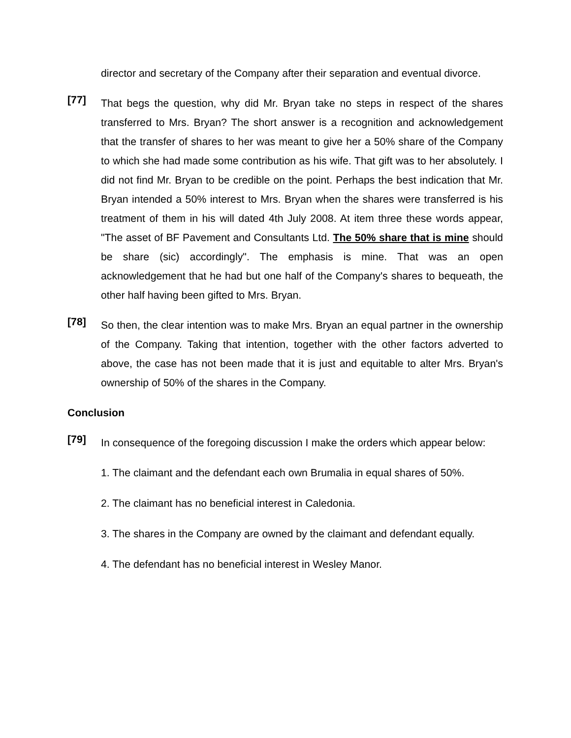director and secretary of the Company after their separation and eventual divorce.
[77]
That begs the question, why did Mr. Bryan take no steps in respect of the shares transferred to Mrs. Bryan? The short answer is a recognition and acknowledgement that the transfer of shares to her was meant to give her a 50% share of the Company to which she had made some contribution as his wife. That gift was to her absolutely. I did not find Mr. Bryan to be credible on the point. Perhaps the best indication that Mr. Bryan intended a 50% interest to Mrs. Bryan when the shares were transferred is his treatment of them in his will dated 4th July 2008. At item three these words appear, "The asset of BF Pavement and Consultants Ltd. The 50% share that is mine should be share (sic) accordingly". The emphasis is mine. That was an open acknowledgement that he had but one half of the Company's shares to bequeath, the other half having been gifted to Mrs. Bryan.
[78]
So then, the clear intention was to make Mrs. Bryan an equal partner in the ownership of the Company. Taking that intention, together with the other factors adverted to above, the case has not been made that it is just and equitable to alter Mrs. Bryan's ownership of 50% of the shares in the Company.
Conclusion
[79]
In consequence of the foregoing discussion I make the orders which appear below:
1. The claimant and the defendant each own Brumalia in equal shares of 50%.
2. The claimant has no beneficial interest in Caledonia.
3. The shares in the Company are owned by the claimant and defendant equally.
4. The defendant has no beneficial interest in Wesley Manor.